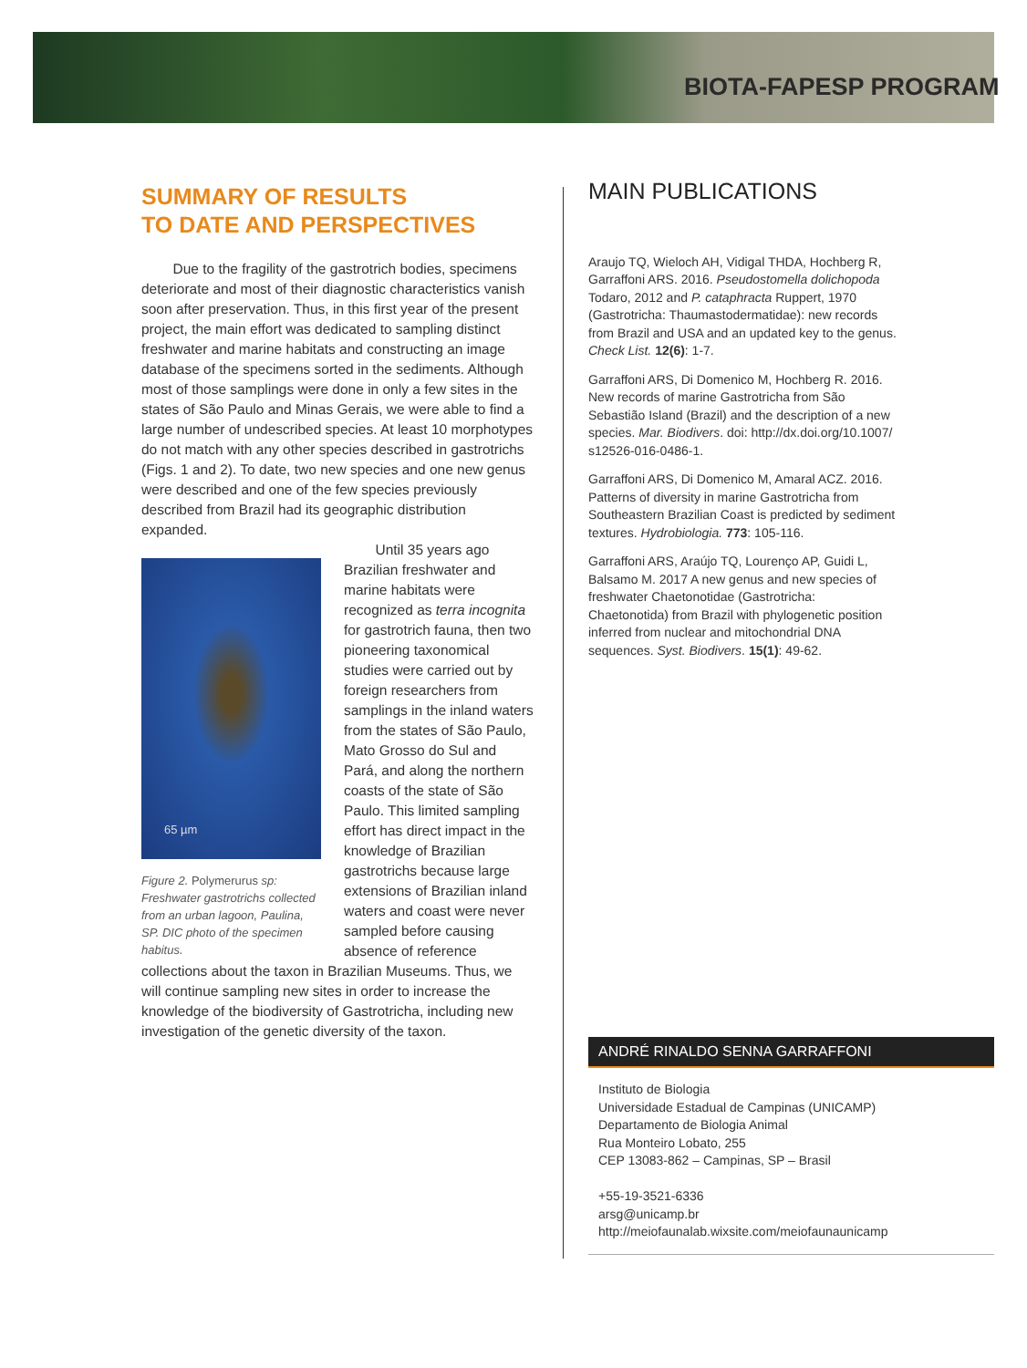BIOTA-FAPESP PROGRAM
SUMMARY OF RESULTS
TO DATE AND PERSPECTIVES
Due to the fragility of the gastrotrich bodies, specimens deteriorate and most of their diagnostic characteristics vanish soon after preservation. Thus, in this first year of the present project, the main effort was dedicated to sampling distinct freshwater and marine habitats and constructing an image database of the specimens sorted in the sediments. Although most of those samplings were done in only a few sites in the states of São Paulo and Minas Gerais, we were able to find a large number of undescribed species. At least 10 morphotypes do not match with any other species described in gastrotrichs (Figs. 1 and 2). To date, two new species and one new genus were described and one of the few species previously described from Brazil had its geographic distribution expanded.
65 µm
Figure 2. Polymerurus sp: Freshwater gastrotrichs collected from an urban lagoon, Paulina, SP. DIC photo of the specimen habitus.
Until 35 years ago Brazilian freshwater and marine habitats were recognized as terra incognita for gastrotrich fauna, then two pioneering taxonomical studies were carried out by foreign researchers from samplings in the inland waters from the states of São Paulo, Mato Grosso do Sul and Pará, and along the northern coasts of the state of São Paulo. This limited sampling effort has direct impact in the knowledge of Brazilian gastrotrichs because large extensions of Brazilian inland waters and coast were never sampled before causing absence of reference collections about the taxon in Brazilian Museums. Thus, we will continue sampling new sites in order to increase the knowledge of the biodiversity of Gastrotricha, including new investigation of the genetic diversity of the taxon.
MAIN PUBLICATIONS
Araujo TQ, Wieloch AH, Vidigal THDA, Hochberg R, Garraffoni ARS. 2016. Pseudostomella dolichopoda Todaro, 2012 and P. cataphracta Ruppert, 1970 (Gastrotricha: Thaumastodermatidae): new records from Brazil and USA and an updated key to the genus. Check List. 12(6): 1-7.
Garraffoni ARS, Di Domenico M, Hochberg R. 2016. New records of marine Gastrotricha from São Sebastião Island (Brazil) and the description of a new species. Mar. Biodivers. doi: http://dx.doi.org/10.1007/ s12526-016-0486-1.
Garraffoni ARS, Di Domenico M, Amaral ACZ. 2016. Patterns of diversity in marine Gastrotricha from Southeastern Brazilian Coast is predicted by sediment textures. Hydrobiologia. 773: 105-116.
Garraffoni ARS, Araújo TQ, Lourenço AP, Guidi L, Balsamo M. 2017 A new genus and new species of freshwater Chaetonotidae (Gastrotricha: Chaetonotida) from Brazil with phylogenetic position inferred from nuclear and mitochondrial DNA sequences. Syst. Biodivers. 15(1): 49-62.
ANDRÉ RINALDO SENNA GARRAFFONI
Instituto de Biologia
Universidade Estadual de Campinas (UNICAMP)
Departamento de Biologia Animal
Rua Monteiro Lobato, 255
CEP 13083-862 – Campinas, SP – Brasil
+55-19-3521-6336
arsg@unicamp.br
http://meiofaunalab.wixsite.com/meiofaunaunicamp